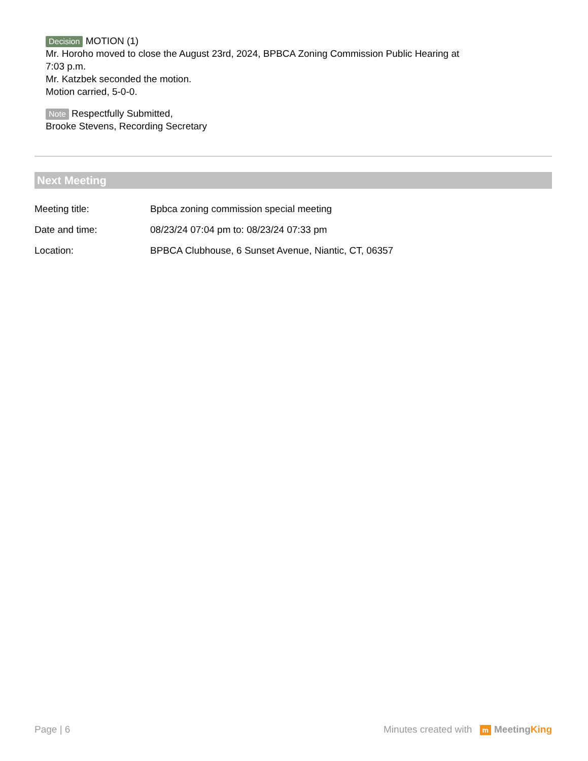Decision MOTION (1)
Mr. Horoho moved to close the August 23rd, 2024, BPBCA Zoning Commission Public Hearing at
7:03 p.m.
Mr. Katzbek seconded the motion.
Motion carried, 5-0-0.
Note Respectfully Submitted,
Brooke Stevens, Recording Secretary
Next Meeting
Meeting title: Bpbca zoning commission special meeting
Date and time: 08/23/24 07:04 pm to: 08/23/24 07:33 pm
Location: BPBCA Clubhouse, 6 Sunset Avenue, Niantic, CT, 06357
Page | 6 Minutes created with m MeetingKing